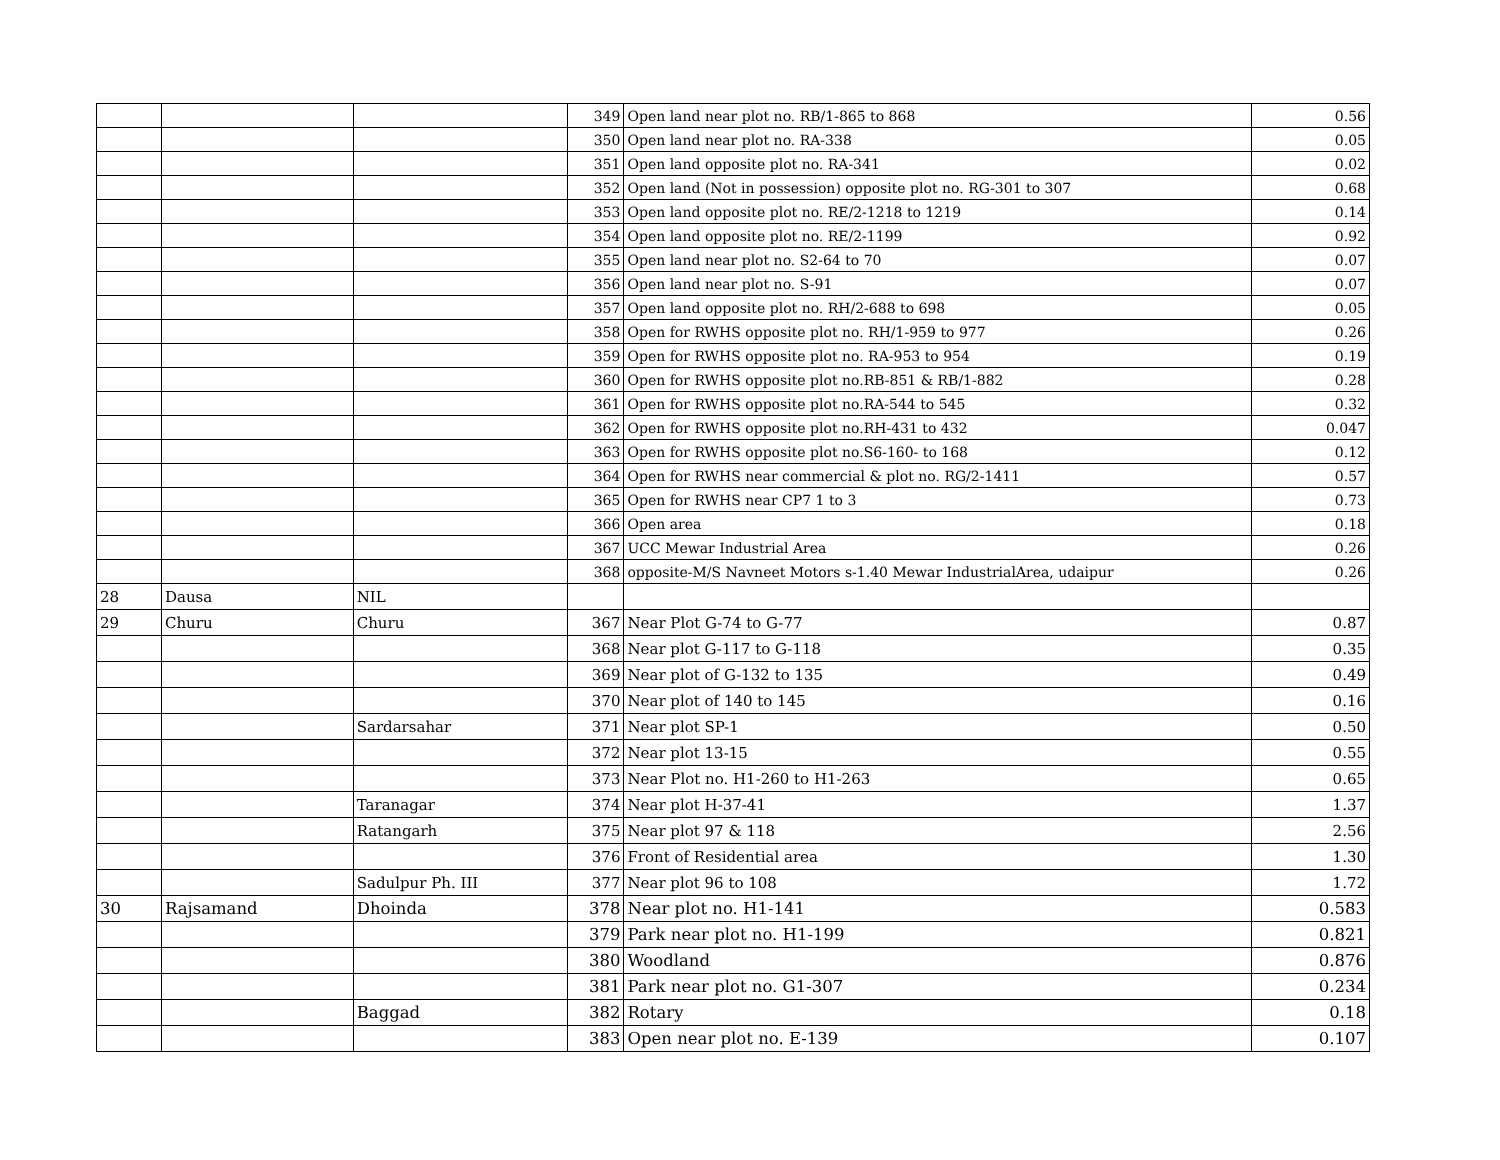| | | | 349 | Open land near plot no. RB/1-865 to 868 | 0.56 |
| | | | 350 | Open land near plot no. RA-338 | 0.05 |
| | | | 351 | Open land opposite plot no. RA-341 | 0.02 |
| | | | 352 | Open land (Not in possession) opposite plot no. RG-301 to 307 | 0.68 |
| | | | 353 | Open land opposite plot no. RE/2-1218 to 1219 | 0.14 |
| | | | 354 | Open land opposite plot no. RE/2-1199 | 0.92 |
| | | | 355 | Open land near plot no. S2-64 to 70 | 0.07 |
| | | | 356 | Open land near plot no. S-91 | 0.07 |
| | | | 357 | Open land opposite plot no. RH/2-688 to 698 | 0.05 |
| | | | 358 | Open for RWHS opposite plot no. RH/1-959 to 977 | 0.26 |
| | | | 359 | Open for RWHS opposite plot no. RA-953 to 954 | 0.19 |
| | | | 360 | Open for RWHS opposite plot no.RB-851 & RB/1-882 | 0.28 |
| | | | 361 | Open for RWHS opposite plot no.RA-544 to 545 | 0.32 |
| | | | 362 | Open for RWHS opposite plot no.RH-431 to 432 | 0.047 |
| | | | 363 | Open for RWHS opposite plot no.S6-160- to 168 | 0.12 |
| | | | 364 | Open for RWHS near commercial & plot no. RG/2-1411 | 0.57 |
| | | | 365 | Open for RWHS near CP7 1 to 3 | 0.73 |
| | | | 366 | Open area | 0.18 |
| | | | 367 | UCC Mewar Industrial Area | 0.26 |
| | | | 368 | opposite-M/S Navneet Motors s-1.40 Mewar IndustrialArea, udaipur | 0.26 |
| 28 | Dausa | NIL | | | |
| 29 | Churu | Churu | 367 | Near Plot G-74 to G-77 | 0.87 |
| | | | 368 | Near plot G-117 to G-118 | 0.35 |
| | | | 369 | Near plot of G-132 to 135 | 0.49 |
| | | | 370 | Near plot of 140 to 145 | 0.16 |
| | | Sardarsahar | 371 | Near plot SP-1 | 0.50 |
| | | | 372 | Near plot 13-15 | 0.55 |
| | | | 373 | Near Plot no. H1-260 to H1-263 | 0.65 |
| | | Taranagar | 374 | Near plot H-37-41 | 1.37 |
| | | Ratangarh | 375 | Near plot 97 & 118 | 2.56 |
| | | | 376 | Front of Residential area | 1.30 |
| | | Sadulpur Ph. III | 377 | Near plot 96 to 108 | 1.72 |
| 30 | Rajsamand | Dhoinda | 378 | Near plot no. H1-141 | 0.583 |
| | | | 379 | Park near plot no. H1-199 | 0.821 |
| | | | 380 | Woodland | 0.876 |
| | | | 381 | Park near plot no. G1-307 | 0.234 |
| | | Baggad | 382 | Rotary | 0.18 |
| | | | 383 | Open near plot no. E-139 | 0.107 |